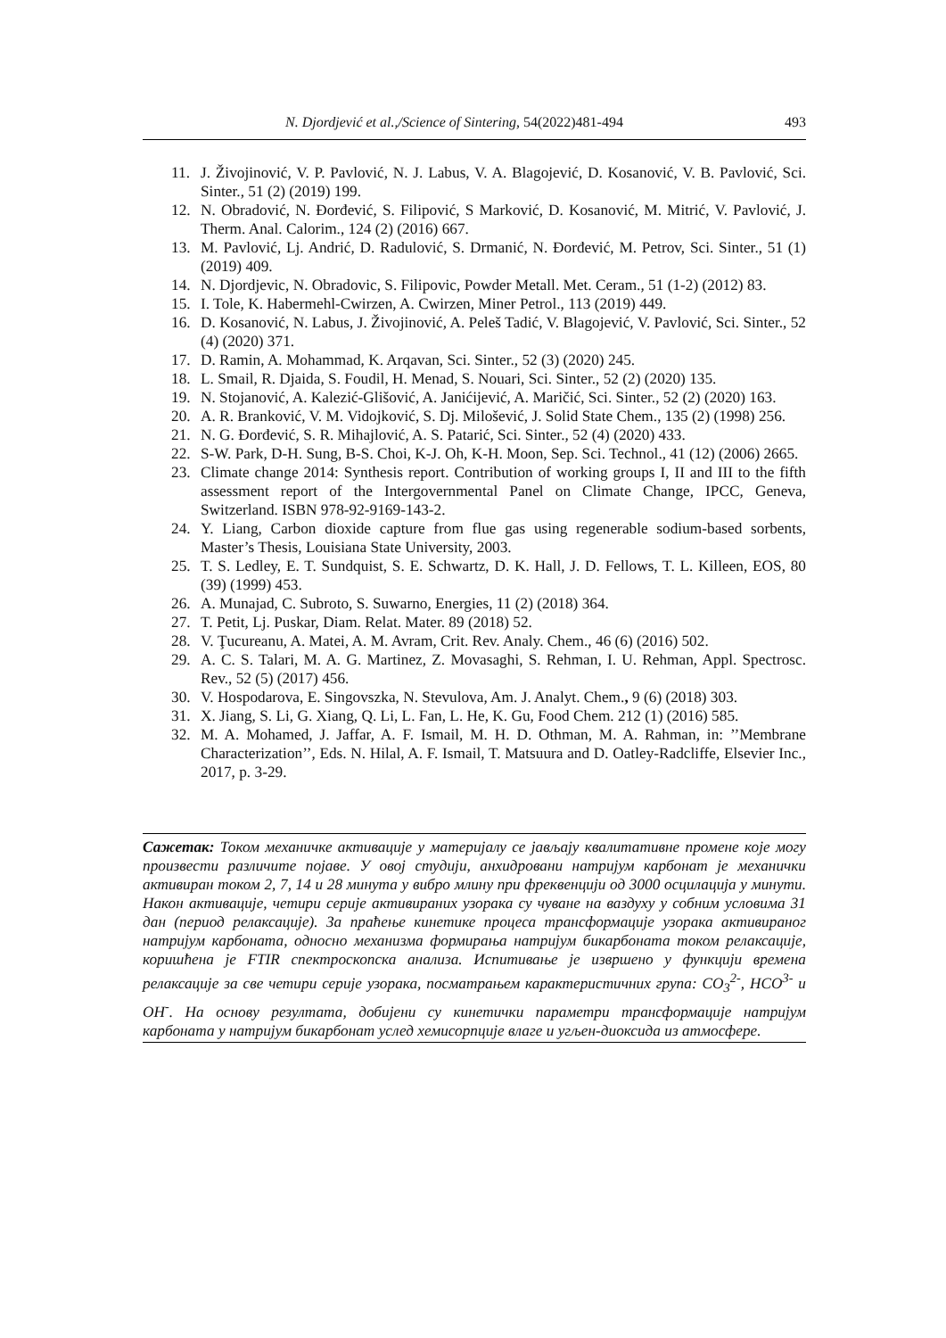N. Djordjević et al.,/Science of Sintering, 54(2022)481-494 493
11. J. Živojinović, V. P. Pavlović, N. J. Labus, V. A. Blagojević, D. Kosanović, V. B. Pavlović, Sci. Sinter., 51 (2) (2019) 199.
12. N. Obradović, N. Đorđević, S. Filipović, S Marković, D. Kosanović, M. Mitrić, V. Pavlović, J. Therm. Anal. Calorim., 124 (2) (2016) 667.
13. M. Pavlović, Lj. Andrić, D. Radulović, S. Drmanić, N. Đorđević, M. Petrov, Sci. Sinter., 51 (1) (2019) 409.
14. N. Djordjevic, N. Obradovic, S. Filipovic, Powder Metall. Met. Ceram., 51 (1-2) (2012) 83.
15. I. Tole, K. Habermehl-Cwirzen, A. Cwirzen, Miner Petrol., 113 (2019) 449.
16. D. Kosanović, N. Labus, J. Živojinović, A. Peleš Tadić, V. Blagojević, V. Pavlović, Sci. Sinter., 52 (4) (2020) 371.
17. D. Ramin, A. Mohammad, K. Arqavan, Sci. Sinter., 52 (3) (2020) 245.
18. L. Smail, R. Djaida, S. Foudil, H. Menad, S. Nouari, Sci. Sinter., 52 (2) (2020) 135.
19. N. Stojanović, A. Kalezić-Glišović, A. Janićijević, A. Maričić, Sci. Sinter., 52 (2) (2020) 163.
20. A. R. Branković, V. M. Vidojković, S. Dj. Milošević, J. Solid State Chem., 135 (2) (1998) 256.
21. N. G. Đorđević, S. R. Mihajlović, A. S. Patarić, Sci. Sinter., 52 (4) (2020) 433.
22. S-W. Park, D-H. Sung, B-S. Choi, K-J. Oh, K-H. Moon, Sep. Sci. Technol., 41 (12) (2006) 2665.
23. Climate change 2014: Synthesis report. Contribution of working groups I, II and III to the fifth assessment report of the Intergovernmental Panel on Climate Change, IPCC, Geneva, Switzerland. ISBN 978-92-9169-143-2.
24. Y. Liang, Carbon dioxide capture from flue gas using regenerable sodium-based sorbents, Master’s Thesis, Louisiana State University, 2003.
25. T. S. Ledley, E. T. Sundquist, S. E. Schwartz, D. K. Hall, J. D. Fellows, T. L. Killeen, EOS, 80 (39) (1999) 453.
26. A. Munajad, C. Subroto, S. Suwarno, Energies, 11 (2) (2018) 364.
27. T. Petit, Lj. Puskar, Diam. Relat. Mater. 89 (2018) 52.
28. V. Ţucureanu, A. Matei, A. M. Avram, Crit. Rev. Analy. Chem., 46 (6) (2016) 502.
29. A. C. S. Talari, M. A. G. Martinez, Z. Movasaghi, S. Rehman, I. U. Rehman, Appl. Spectrosc. Rev., 52 (5) (2017) 456.
30. V. Hospodarova, E. Singovszka, N. Stevulova, Am. J. Analyt. Chem., 9 (6) (2018) 303.
31. X. Jiang, S. Li, G. Xiang, Q. Li, L. Fan, L. He, K. Gu, Food Chem. 212 (1) (2016) 585.
32. M. A. Mohamed, J. Jaffar, A. F. Ismail, M. H. D. Othman, M. A. Rahman, in: ’’Membrane Characterization’’, Eds. N. Hilal, A. F. Ismail, T. Matsuura and D. Oatley-Radcliffe, Elsevier Inc., 2017, p. 3-29.
Сажетак: Током механичке активације у материјалу се јављају квалитативне промене које могу произвести различите појаве. У овој студији, анхидровани натријум карбонат је механички активиран током 2, 7, 14 и 28 минута у вибро млину при фреквенцији од 3000 осцилација у минути. Након активације, четири серије активираних узорака су чуване на ваздуху у собним условима 31 дан (период релаксације). За праћење кинетике процеса трансформације узорака активираног натријум карбоната, односно механизма формирања натријум бикарбоната током релаксације, коришћена је FTIR спектроскопска анализа. Испитивање је извршено у функцији времена релаксације за све четири серије узорака, посматрањем карактеристичних група: CO<sub>3</sub><sup>2-</sup>, HCO<sup>3-</sup> и OH<sup>-</sup>. На основу резултата, добијени су кинетички параметри трансформације натријум карбоната у натријум бикарбонат услед хемисорпције влаге и угљен-диоксида из атмосфере.